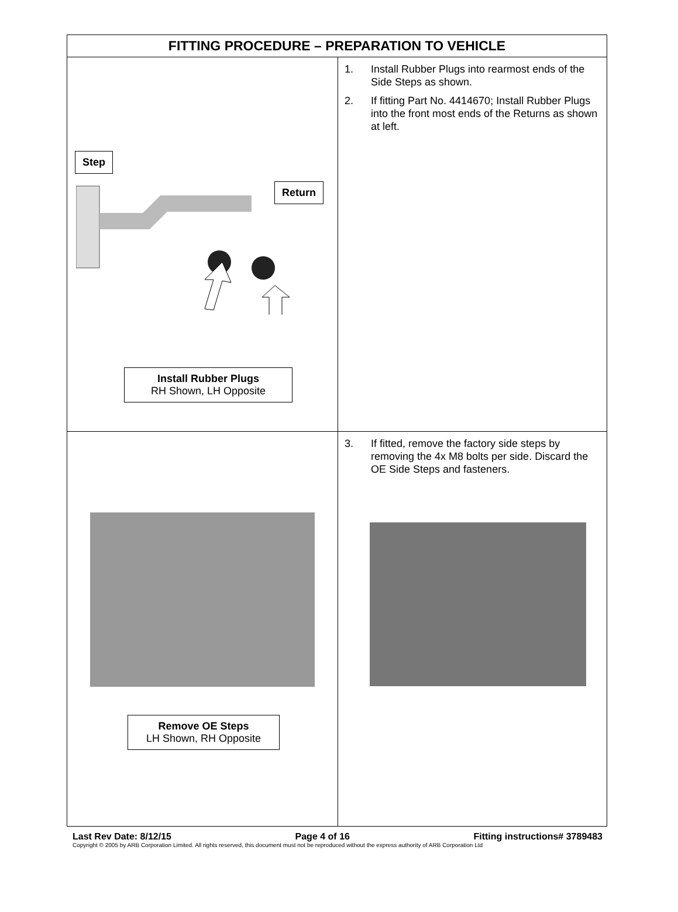| FITTING PROCEDURE – PREPARATION TO VEHICLE | |
| --- | --- |
| Step Return Install Rubber Plugs RH Shown, LH Opposite | 1. Install Rubber Plugs into rearmost ends of the Side Steps as shown. 2. If fitting Part No. 4414670; Install Rubber Plugs into the front most ends of the Returns as shown at left. |
| Remove OE Steps LH Shown, RH Opposite | 3. If fitted, remove the factory side steps by removing the 4x M8 bolts per side. Discard the OE Side Steps and fasteners. |
Last Rev Date: 8/12/15 Page 4 of 16 Fitting instructions# 3789483
Copyright © 2005 by ARB Corporation Limited. All rights reserved, this document must not be reproduced without the express authority of ARB Corporation Ltd